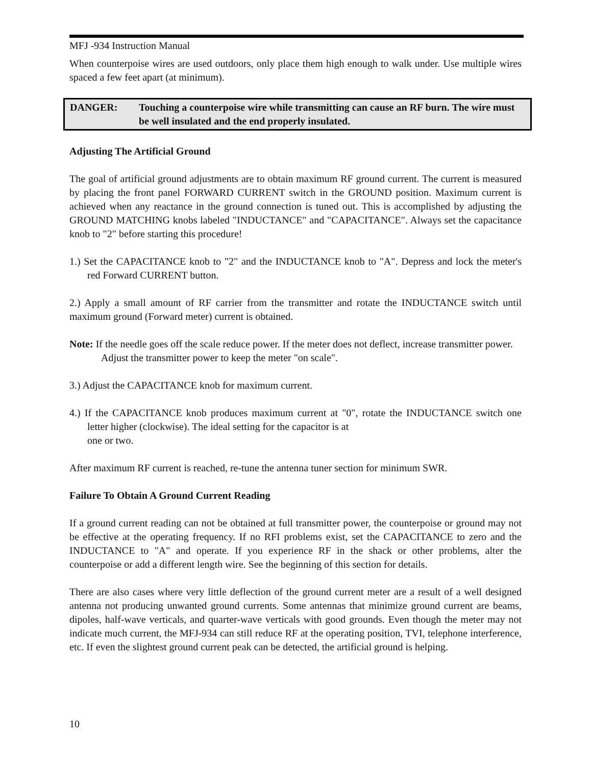MFJ -934 Instruction Manual
When counterpoise wires are used outdoors, only place them high enough to walk under. Use multiple wires spaced a few feet apart (at minimum).
DANGER: Touching a counterpoise wire while transmitting can cause an RF burn. The wire must be well insulated and the end properly insulated.
Adjusting The Artificial Ground
The goal of artificial ground adjustments are to obtain maximum RF ground current. The current is measured by placing the front panel FORWARD CURRENT switch in the GROUND position. Maximum current is achieved when any reactance in the ground connection is tuned out. This is accomplished by adjusting the GROUND MATCHING knobs labeled "INDUCTANCE" and "CAPACITANCE". Always set the capacitance knob to "2" before starting this procedure!
1.) Set the CAPACITANCE knob to "2" and the INDUCTANCE knob to "A". Depress and lock the meter's red Forward CURRENT button.
2.) Apply a small amount of RF carrier from the transmitter and rotate the INDUCTANCE switch until maximum ground (Forward meter) current is obtained.
Note: If the needle goes off the scale reduce power. If the meter does not deflect, increase transmitter power. Adjust the transmitter power to keep the meter "on scale".
3.) Adjust the CAPACITANCE knob for maximum current.
4.) If the CAPACITANCE knob produces maximum current at "0", rotate the INDUCTANCE switch one letter higher (clockwise). The ideal setting for the capacitor is at
one or two.
After maximum RF current is reached, re-tune the antenna tuner section for minimum SWR.
Failure To Obtain A Ground Current Reading
If a ground current reading can not be obtained at full transmitter power, the counterpoise or ground may not be effective at the operating frequency. If no RFI problems exist, set the CAPACITANCE to zero and the INDUCTANCE to "A" and operate. If you experience RF in the shack or other problems, alter the counterpoise or add a different length wire. See the beginning of this section for details.
There are also cases where very little deflection of the ground current meter are a result of a well designed antenna not producing unwanted ground currents. Some antennas that minimize ground current are beams, dipoles, half-wave verticals, and quarter-wave verticals with good grounds. Even though the meter may not indicate much current, the MFJ-934 can still reduce RF at the operating position, TVI, telephone interference, etc. If even the slightest ground current peak can be detected, the artificial ground is helping.
10